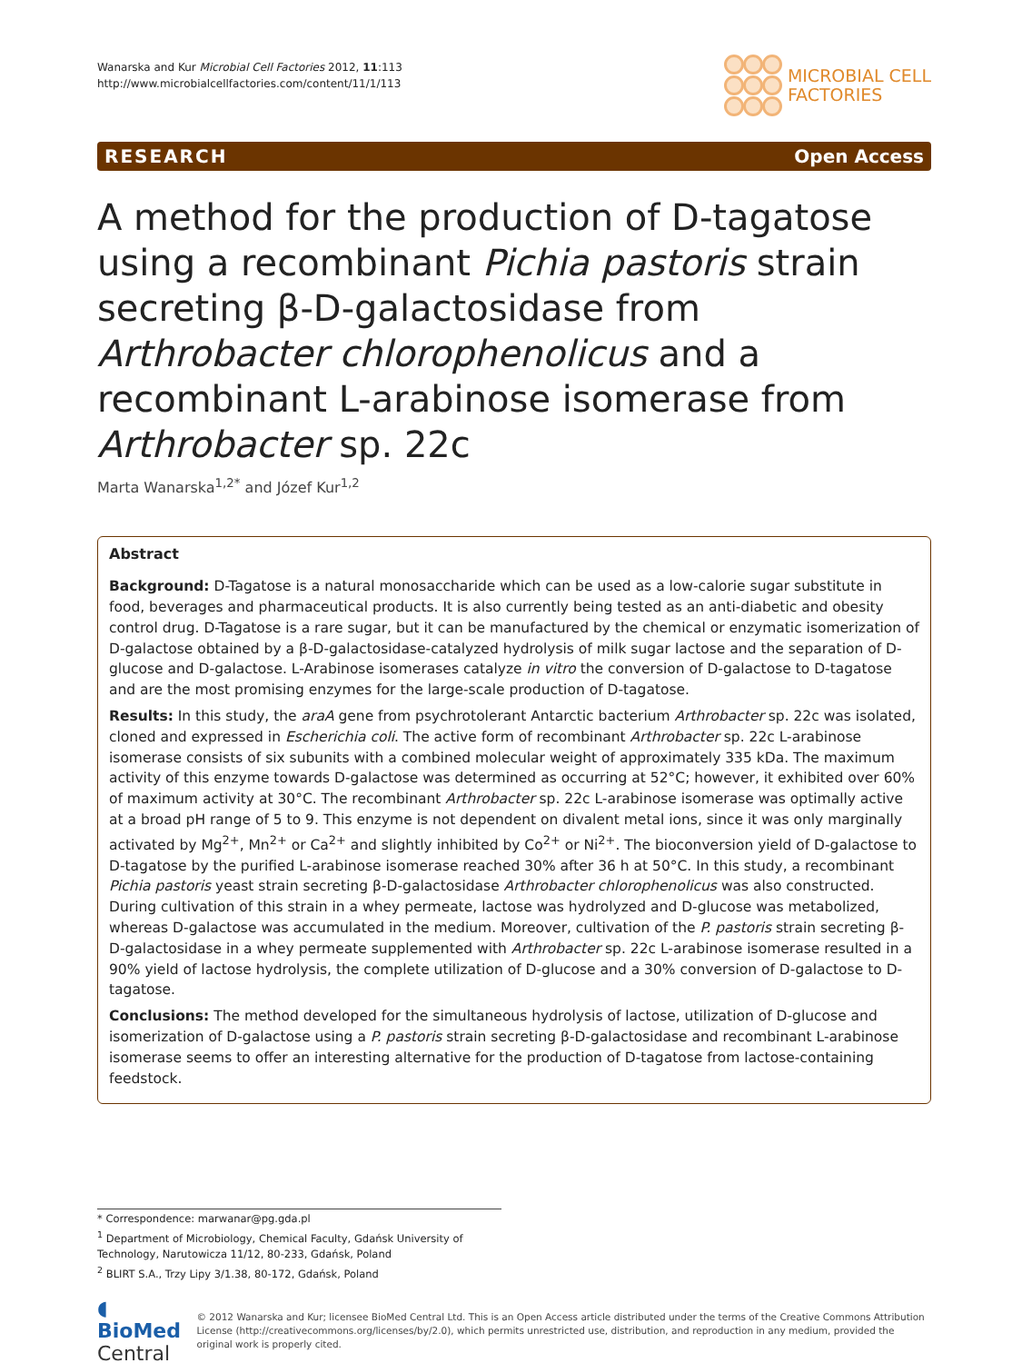Wanarska and Kur Microbial Cell Factories 2012, 11:113
http://www.microbialcellfactories.com/content/11/1/113
MICROBIAL CELL
FACTORIES
RESEARCH Open Access
A method for the production of D-tagatose using a recombinant Pichia pastoris strain secreting β-D-galactosidase from Arthrobacter chlorophenolicus and a recombinant L-arabinose isomerase from Arthrobacter sp. 22c
Marta Wanarska<sup>1,2*</sup> and Józef Kur<sup>1,2</sup>
Abstract
Background: D-Tagatose is a natural monosaccharide which can be used as a low-calorie sugar substitute in food, beverages and pharmaceutical products. It is also currently being tested as an anti-diabetic and obesity control drug. D-Tagatose is a rare sugar, but it can be manufactured by the chemical or enzymatic isomerization of D-galactose obtained by a β-D-galactosidase-catalyzed hydrolysis of milk sugar lactose and the separation of D-glucose and D-galactose. L-Arabinose isomerases catalyze in vitro the conversion of D-galactose to D-tagatose and are the most promising enzymes for the large-scale production of D-tagatose.
Results: In this study, the araA gene from psychrotolerant Antarctic bacterium Arthrobacter sp. 22c was isolated, cloned and expressed in Escherichia coli. The active form of recombinant Arthrobacter sp. 22c L-arabinose isomerase consists of six subunits with a combined molecular weight of approximately 335 kDa. The maximum activity of this enzyme towards D-galactose was determined as occurring at 52°C; however, it exhibited over 60% of maximum activity at 30°C. The recombinant Arthrobacter sp. 22c L-arabinose isomerase was optimally active at a broad pH range of 5 to 9. This enzyme is not dependent on divalent metal ions, since it was only marginally activated by Mg<sup>2+</sup>, Mn<sup>2+</sup> or Ca<sup>2+</sup> and slightly inhibited by Co<sup>2+</sup> or Ni<sup>2+</sup>. The bioconversion yield of D-galactose to D-tagatose by the purified L-arabinose isomerase reached 30% after 36 h at 50°C. In this study, a recombinant Pichia pastoris yeast strain secreting β-D-galactosidase Arthrobacter chlorophenolicus was also constructed. During cultivation of this strain in a whey permeate, lactose was hydrolyzed and D-glucose was metabolized, whereas D-galactose was accumulated in the medium. Moreover, cultivation of the P. pastoris strain secreting β-D-galactosidase in a whey permeate supplemented with Arthrobacter sp. 22c L-arabinose isomerase resulted in a 90% yield of lactose hydrolysis, the complete utilization of D-glucose and a 30% conversion of D-galactose to D-tagatose.
Conclusions: The method developed for the simultaneous hydrolysis of lactose, utilization of D-glucose and isomerization of D-galactose using a P. pastoris strain secreting β-D-galactosidase and recombinant L-arabinose isomerase seems to offer an interesting alternative for the production of D-tagatose from lactose-containing feedstock.
* Correspondence: marwanar@pg.gda.pl
<sup>1</sup> Department of Microbiology, Chemical Faculty, Gdańsk University of Technology, Narutowicza 11/12, 80-233, Gdańsk, Poland
<sup>2</sup> BLIRT S.A., Trzy Lipy 3/1.38, 80-172, Gdańsk, Poland
◖ BioMed Central
© 2012 Wanarska and Kur; licensee BioMed Central Ltd. This is an Open Access article distributed under the terms of the Creative Commons Attribution License (http://creativecommons.org/licenses/by/2.0), which permits unrestricted use, distribution, and reproduction in any medium, provided the original work is properly cited.